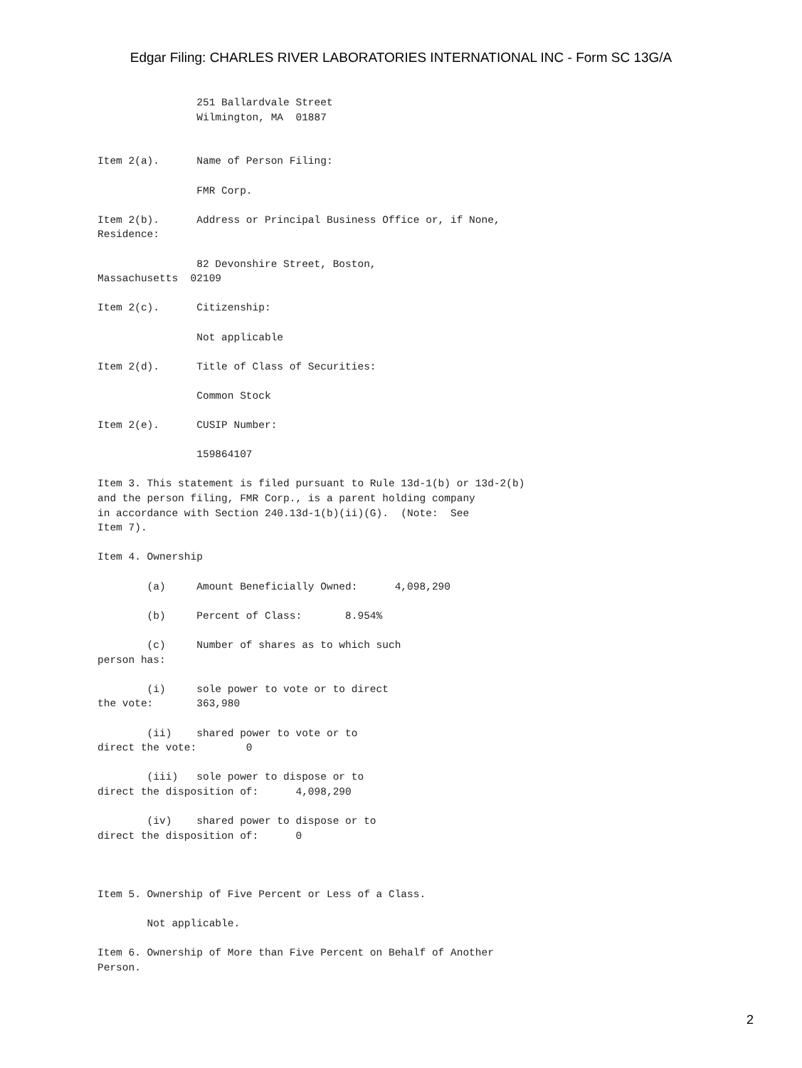Edgar Filing: CHARLES RIVER LABORATORIES INTERNATIONAL INC - Form SC 13G/A
                251 Ballardvale Street
                Wilmington, MA  01887


Item 2(a).      Name of Person Filing:

                FMR Corp.

Item 2(b).      Address or Principal Business Office or, if None,
Residence:

                82 Devonshire Street, Boston,
Massachusetts  02109

Item 2(c).      Citizenship:

                Not applicable

Item 2(d).      Title of Class of Securities:

                Common Stock

Item 2(e).      CUSIP Number:

                159864107

Item 3. This statement is filed pursuant to Rule 13d-1(b) or 13d-2(b)
and the person filing, FMR Corp., is a parent holding company
in accordance with Section 240.13d-1(b)(ii)(G).  (Note:  See
Item 7).

Item 4. Ownership

        (a)     Amount Beneficially Owned:      4,098,290

        (b)     Percent of Class:       8.954%

        (c)     Number of shares as to which such
person has:

        (i)     sole power to vote or to direct
the vote:       363,980

        (ii)    shared power to vote or to
direct the vote:        0

        (iii)   sole power to dispose or to
direct the disposition of:      4,098,290

        (iv)    shared power to dispose or to
direct the disposition of:      0



Item 5. Ownership of Five Percent or Less of a Class.

        Not applicable.

Item 6. Ownership of More than Five Percent on Behalf of Another
Person.
2